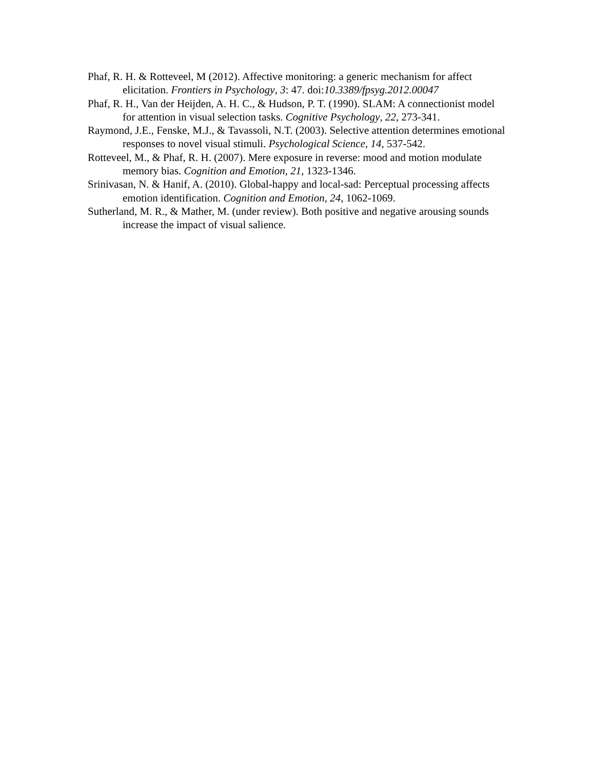Phaf, R. H. & Rotteveel, M (2012). Affective monitoring: a generic mechanism for affect elicitation. Frontiers in Psychology, 3: 47. doi:10.3389/fpsyg.2012.00047
Phaf, R. H., Van der Heijden, A. H. C., & Hudson, P. T. (1990). SLAM: A connectionist model for attention in visual selection tasks. Cognitive Psychology, 22, 273-341.
Raymond, J.E., Fenske, M.J., & Tavassoli, N.T. (2003). Selective attention determines emotional responses to novel visual stimuli. Psychological Science, 14, 537-542.
Rotteveel, M., & Phaf, R. H. (2007). Mere exposure in reverse: mood and motion modulate memory bias. Cognition and Emotion, 21, 1323-1346.
Srinivasan, N. & Hanif, A. (2010). Global-happy and local-sad: Perceptual processing affects emotion identification. Cognition and Emotion, 24, 1062-1069.
Sutherland, M. R., & Mather, M. (under review). Both positive and negative arousing sounds increase the impact of visual salience.